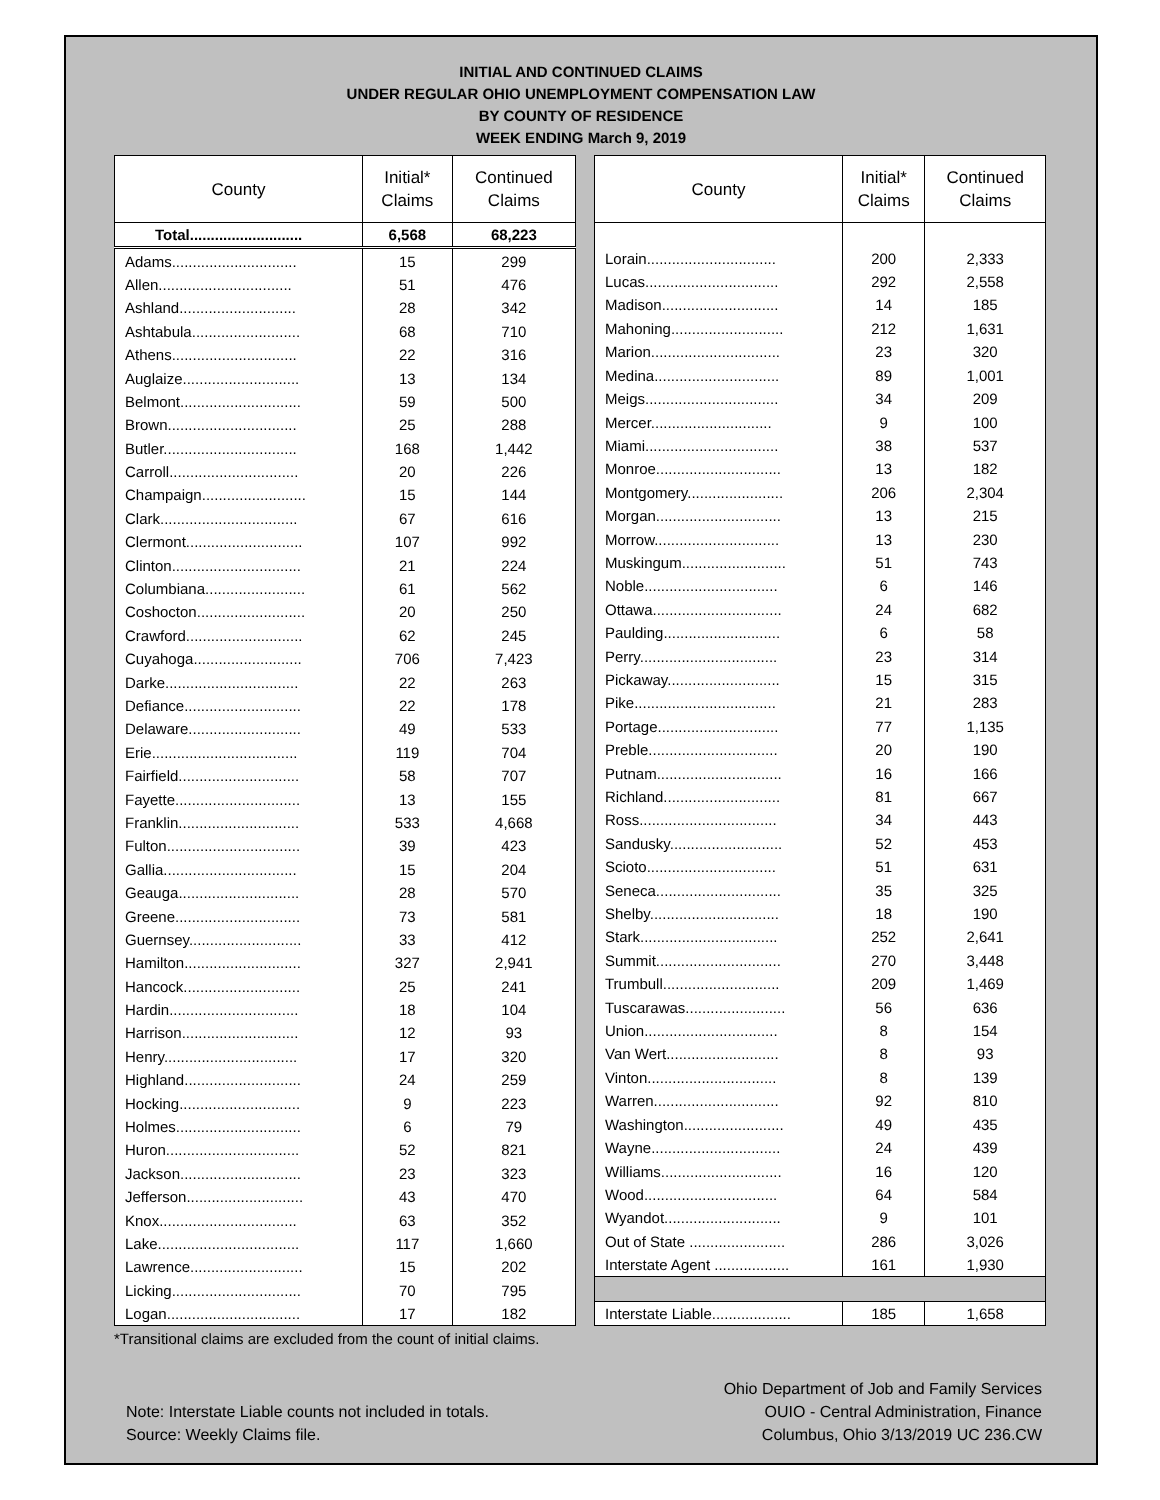INITIAL AND CONTINUED CLAIMS
UNDER REGULAR OHIO UNEMPLOYMENT COMPENSATION LAW
BY COUNTY OF RESIDENCE
WEEK ENDING March 9, 2019
| County | Initial* Claims | Continued Claims |
| --- | --- | --- |
| Total........................... | 6,568 | 68,223 |
| Adams.............................. | 15 | 299 |
| Allen................................ | 51 | 476 |
| Ashland............................ | 28 | 342 |
| Ashtabula.......................... | 68 | 710 |
| Athens.............................. | 22 | 316 |
| Auglaize............................ | 13 | 134 |
| Belmont............................. | 59 | 500 |
| Brown............................... | 25 | 288 |
| Butler................................ | 168 | 1,442 |
| Carroll............................... | 20 | 226 |
| Champaign......................... | 15 | 144 |
| Clark................................. | 67 | 616 |
| Clermont............................ | 107 | 992 |
| Clinton............................... | 21 | 224 |
| Columbiana........................ | 61 | 562 |
| Coshocton.......................... | 20 | 250 |
| Crawford............................ | 62 | 245 |
| Cuyahoga.......................... | 706 | 7,423 |
| Darke................................ | 22 | 263 |
| Defiance............................ | 22 | 178 |
| Delaware........................... | 49 | 533 |
| Erie................................... | 119 | 704 |
| Fairfield............................. | 58 | 707 |
| Fayette.............................. | 13 | 155 |
| Franklin............................. | 533 | 4,668 |
| Fulton................................ | 39 | 423 |
| Gallia................................ | 15 | 204 |
| Geauga............................. | 28 | 570 |
| Greene.............................. | 73 | 581 |
| Guernsey........................... | 33 | 412 |
| Hamilton............................ | 327 | 2,941 |
| Hancock............................ | 25 | 241 |
| Hardin............................... | 18 | 104 |
| Harrison............................ | 12 | 93 |
| Henry................................ | 17 | 320 |
| Highland............................ | 24 | 259 |
| Hocking............................. | 9 | 223 |
| Holmes.............................. | 6 | 79 |
| Huron................................ | 52 | 821 |
| Jackson............................. | 23 | 323 |
| Jefferson............................ | 43 | 470 |
| Knox................................. | 63 | 352 |
| Lake.................................. | 117 | 1,660 |
| Lawrence........................... | 15 | 202 |
| Licking............................... | 70 | 795 |
| Logan................................ | 17 | 182 |
| County | Initial* Claims | Continued Claims |
| --- | --- | --- |
| Lorain............................... | 200 | 2,333 |
| Lucas................................ | 292 | 2,558 |
| Madison............................ | 14 | 185 |
| Mahoning........................... | 212 | 1,631 |
| Marion............................... | 23 | 320 |
| Medina.............................. | 89 | 1,001 |
| Meigs................................ | 34 | 209 |
| Mercer............................. | 9 | 100 |
| Miami................................ | 38 | 537 |
| Monroe.............................. | 13 | 182 |
| Montgomery....................... | 206 | 2,304 |
| Morgan.............................. | 13 | 215 |
| Morrow.............................. | 13 | 230 |
| Muskingum......................... | 51 | 743 |
| Noble................................ | 6 | 146 |
| Ottawa............................... | 24 | 682 |
| Paulding............................ | 6 | 58 |
| Perry................................. | 23 | 314 |
| Pickaway........................... | 15 | 315 |
| Pike.................................. | 21 | 283 |
| Portage............................. | 77 | 1,135 |
| Preble............................... | 20 | 190 |
| Putnam.............................. | 16 | 166 |
| Richland............................ | 81 | 667 |
| Ross................................. | 34 | 443 |
| Sandusky........................... | 52 | 453 |
| Scioto............................... | 51 | 631 |
| Seneca.............................. | 35 | 325 |
| Shelby............................... | 18 | 190 |
| Stark................................. | 252 | 2,641 |
| Summit.............................. | 270 | 3,448 |
| Trumbull............................ | 209 | 1,469 |
| Tuscarawas........................ | 56 | 636 |
| Union................................ | 8 | 154 |
| Van Wert........................... | 8 | 93 |
| Vinton............................... | 8 | 139 |
| Warren.............................. | 92 | 810 |
| Washington........................ | 49 | 435 |
| Wayne............................... | 24 | 439 |
| Williams............................. | 16 | 120 |
| Wood................................ | 64 | 584 |
| Wyandot............................ | 9 | 101 |
| Out of State ....................... | 286 | 3,026 |
| Interstate Agent .................. | 161 | 1,930 |
| Interstate Liable................... | 185 | 1,658 |
*Transitional claims are excluded from the count of initial claims.
Note: Interstate Liable counts not included in totals.
Source: Weekly Claims file.
Ohio Department of Job and Family Services
OUIO - Central Administration, Finance
Columbus, Ohio 3/13/2019 UC 236.CW